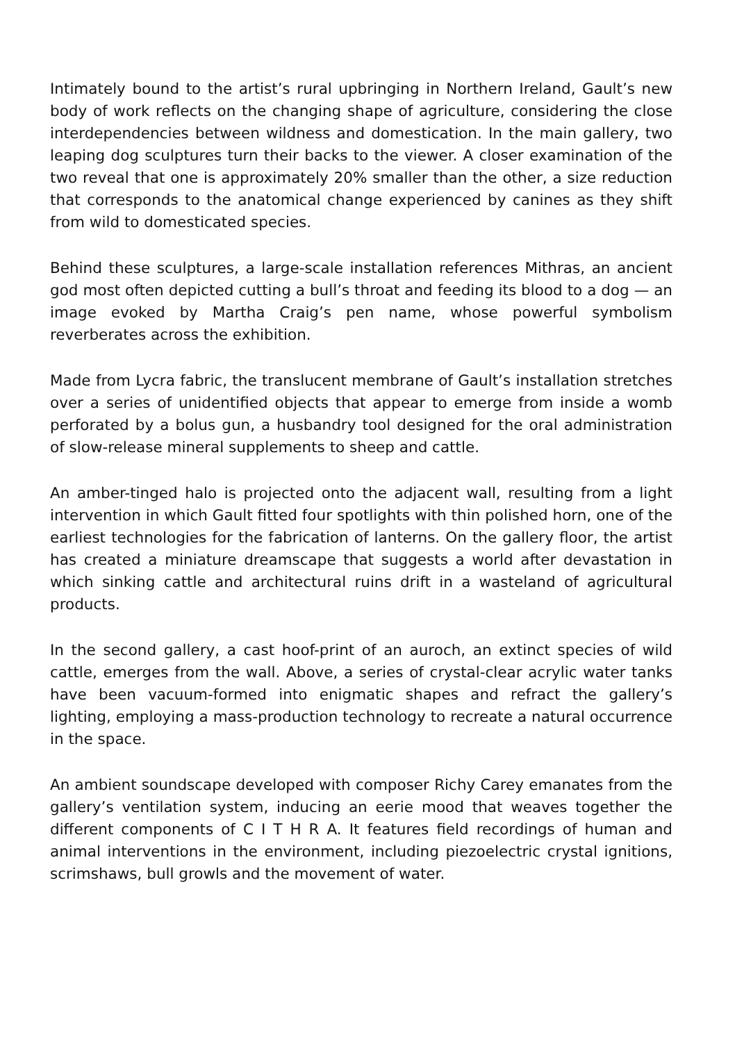Intimately bound to the artist’s rural upbringing in Northern Ireland, Gault’s new body of work reflects on the changing shape of agriculture, considering the close interdependencies between wildness and domestication. In the main gallery, two leaping dog sculptures turn their backs to the viewer. A closer examination of the two reveal that one is approximately 20% smaller than the other, a size reduction that corresponds to the anatomical change experienced by canines as they shift from wild to domesticated species.
Behind these sculptures, a large-scale installation references Mithras, an ancient god most often depicted cutting a bull’s throat and feeding its blood to a dog — an image evoked by Martha Craig’s pen name, whose powerful symbolism reverberates across the exhibition.
Made from Lycra fabric, the translucent membrane of Gault’s installation stretches over a series of unidentified objects that appear to emerge from inside a womb perforated by a bolus gun, a husbandry tool designed for the oral administration of slow-release mineral supplements to sheep and cattle.
An amber-tinged halo is projected onto the adjacent wall, resulting from a light intervention in which Gault fitted four spotlights with thin polished horn, one of the earliest technologies for the fabrication of lanterns. On the gallery floor, the artist has created a miniature dreamscape that suggests a world after devastation in which sinking cattle and architectural ruins drift in a wasteland of agricultural products.
In the second gallery, a cast hoof-print of an auroch, an extinct species of wild cattle, emerges from the wall. Above, a series of crystal-clear acrylic water tanks have been vacuum-formed into enigmatic shapes and refract the gallery’s lighting, employing a mass-production technology to recreate a natural occurrence in the space.
An ambient soundscape developed with composer Richy Carey emanates from the gallery’s ventilation system, inducing an eerie mood that weaves together the different components of C I T H R A. It features field recordings of human and animal interventions in the environment, including piezoelectric crystal ignitions, scrimshaws, bull growls and the movement of water.